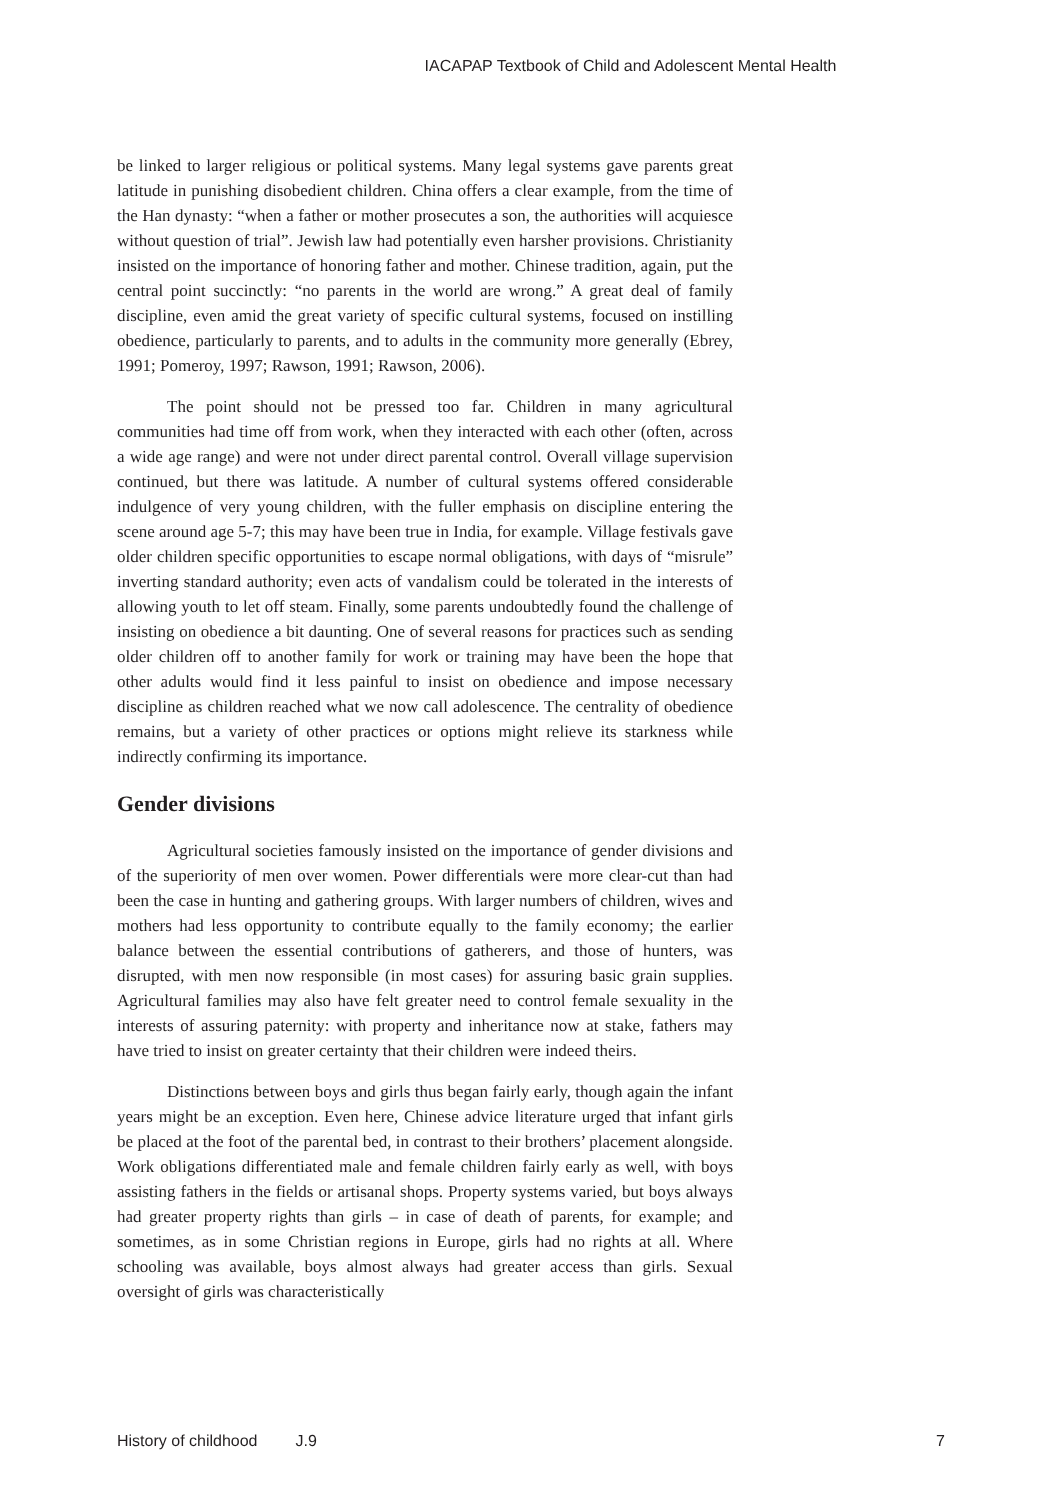IACAPAP Textbook of Child and Adolescent Mental Health
be linked to larger religious or political systems. Many legal systems gave parents great latitude in punishing disobedient children. China offers a clear example, from the time of the Han dynasty: “when a father or mother prosecutes a son, the authorities will acquiesce without question of trial”. Jewish law had potentially even harsher provisions. Christianity insisted on the importance of honoring father and mother. Chinese tradition, again, put the central point succinctly: “no parents in the world are wrong.” A great deal of family discipline, even amid the great variety of specific cultural systems, focused on instilling obedience, particularly to parents, and to adults in the community more generally (Ebrey, 1991; Pomeroy, 1997; Rawson, 1991; Rawson, 2006).
The point should not be pressed too far. Children in many agricultural communities had time off from work, when they interacted with each other (often, across a wide age range) and were not under direct parental control. Overall village supervision continued, but there was latitude. A number of cultural systems offered considerable indulgence of very young children, with the fuller emphasis on discipline entering the scene around age 5-7; this may have been true in India, for example. Village festivals gave older children specific opportunities to escape normal obligations, with days of “misrule” inverting standard authority; even acts of vandalism could be tolerated in the interests of allowing youth to let off steam. Finally, some parents undoubtedly found the challenge of insisting on obedience a bit daunting. One of several reasons for practices such as sending older children off to another family for work or training may have been the hope that other adults would find it less painful to insist on obedience and impose necessary discipline as children reached what we now call adolescence. The centrality of obedience remains, but a variety of other practices or options might relieve its starkness while indirectly confirming its importance.
Gender divisions
Agricultural societies famously insisted on the importance of gender divisions and of the superiority of men over women. Power differentials were more clear-cut than had been the case in hunting and gathering groups. With larger numbers of children, wives and mothers had less opportunity to contribute equally to the family economy; the earlier balance between the essential contributions of gatherers, and those of hunters, was disrupted, with men now responsible (in most cases) for assuring basic grain supplies. Agricultural families may also have felt greater need to control female sexuality in the interests of assuring paternity: with property and inheritance now at stake, fathers may have tried to insist on greater certainty that their children were indeed theirs.
Distinctions between boys and girls thus began fairly early, though again the infant years might be an exception. Even here, Chinese advice literature urged that infant girls be placed at the foot of the parental bed, in contrast to their brothers’ placement alongside. Work obligations differentiated male and female children fairly early as well, with boys assisting fathers in the fields or artisanal shops. Property systems varied, but boys always had greater property rights than girls – in case of death of parents, for example; and sometimes, as in some Christian regions in Europe, girls had no rights at all. Where schooling was available, boys almost always had greater access than girls. Sexual oversight of girls was characteristically
History of childhood J.9 7